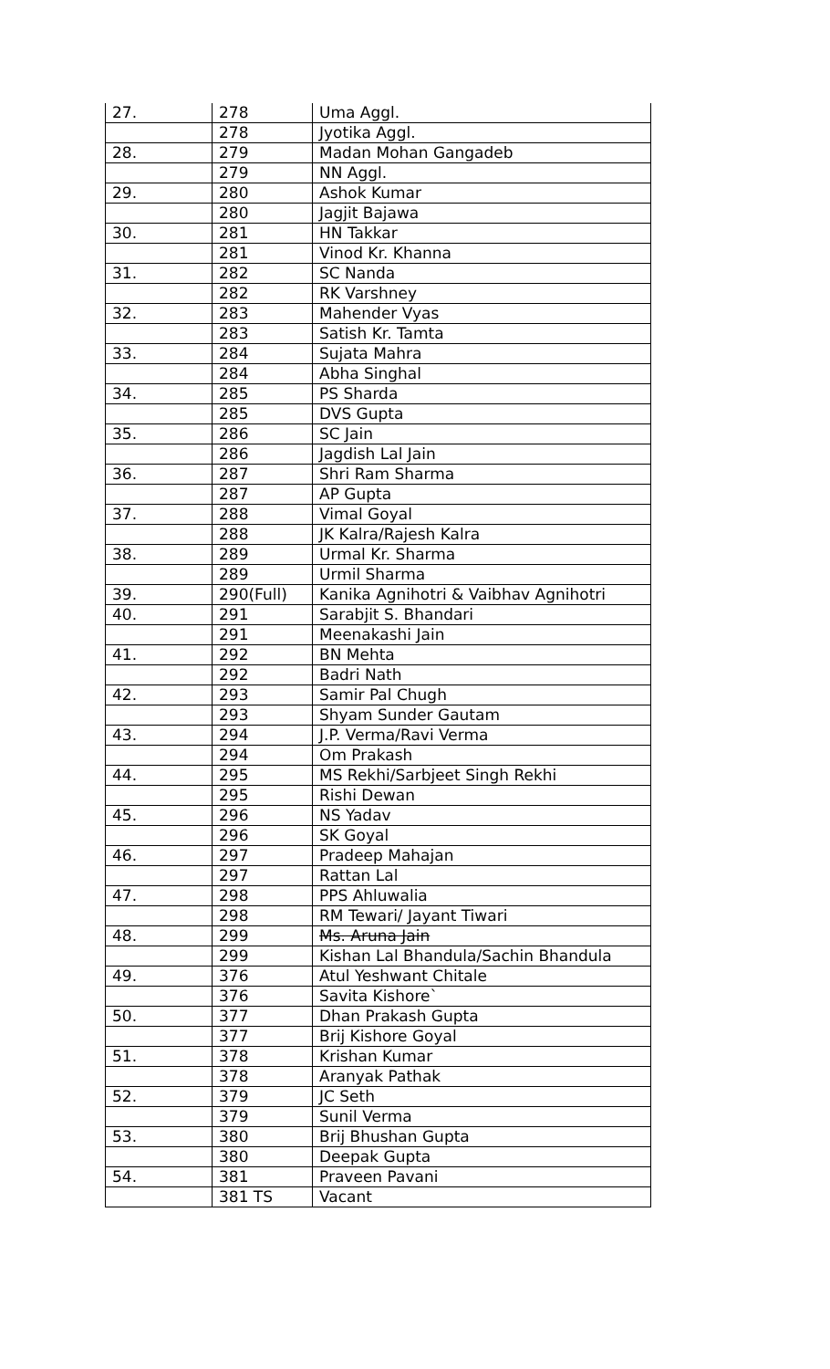| 27. | 278 | Uma Aggl. |
| | 278 | Jyotika Aggl. |
| 28. | 279 | Madan Mohan Gangadeb |
| | 279 | NN Aggl. |
| 29. | 280 | Ashok Kumar |
| | 280 | Jagjit Bajawa |
| 30. | 281 | HN Takkar |
| | 281 | Vinod Kr. Khanna |
| 31. | 282 | SC Nanda |
| | 282 | RK Varshney |
| 32. | 283 | Mahender Vyas |
| | 283 | Satish Kr. Tamta |
| 33. | 284 | Sujata Mahra |
| | 284 | Abha Singhal |
| 34. | 285 | PS Sharda |
| | 285 | DVS Gupta |
| 35. | 286 | SC Jain |
| | 286 | Jagdish Lal Jain |
| 36. | 287 | Shri Ram Sharma |
| | 287 | AP Gupta |
| 37. | 288 | Vimal Goyal |
| | 288 | JK Kalra/Rajesh Kalra |
| 38. | 289 | Urmal Kr. Sharma |
| | 289 | Urmil Sharma |
| 39. | 290(Full) | Kanika Agnihotri & Vaibhav Agnihotri |
| 40. | 291 | Sarabjit S. Bhandari |
| | 291 | Meenakashi Jain |
| 41. | 292 | BN Mehta |
| | 292 | Badri Nath |
| 42. | 293 | Samir Pal Chugh |
| | 293 | Shyam Sunder Gautam |
| 43. | 294 | J.P. Verma/Ravi Verma |
| | 294 | Om Prakash |
| 44. | 295 | MS Rekhi/Sarbjeet Singh Rekhi |
| | 295 | Rishi Dewan |
| 45. | 296 | NS Yadav |
| | 296 | SK Goyal |
| 46. | 297 | Pradeep Mahajan |
| | 297 | Rattan Lal |
| 47. | 298 | PPS Ahluwalia |
| | 298 | RM Tewari/ Jayant Tiwari |
| 48. | 299 | Ms. Aruna Jain |
| | 299 | Kishan Lal Bhandula/Sachin Bhandula |
| 49. | 376 | Atul Yeshwant Chitale |
| | 376 | Savita Kishore` |
| 50. | 377 | Dhan Prakash Gupta |
| | 377 | Brij Kishore Goyal |
| 51. | 378 | Krishan Kumar |
| | 378 | Aranyak Pathak |
| 52. | 379 | JC Seth |
| | 379 | Sunil Verma |
| 53. | 380 | Brij Bhushan Gupta |
| | 380 | Deepak Gupta |
| 54. | 381 | Praveen Pavani |
| | 381 TS | Vacant |